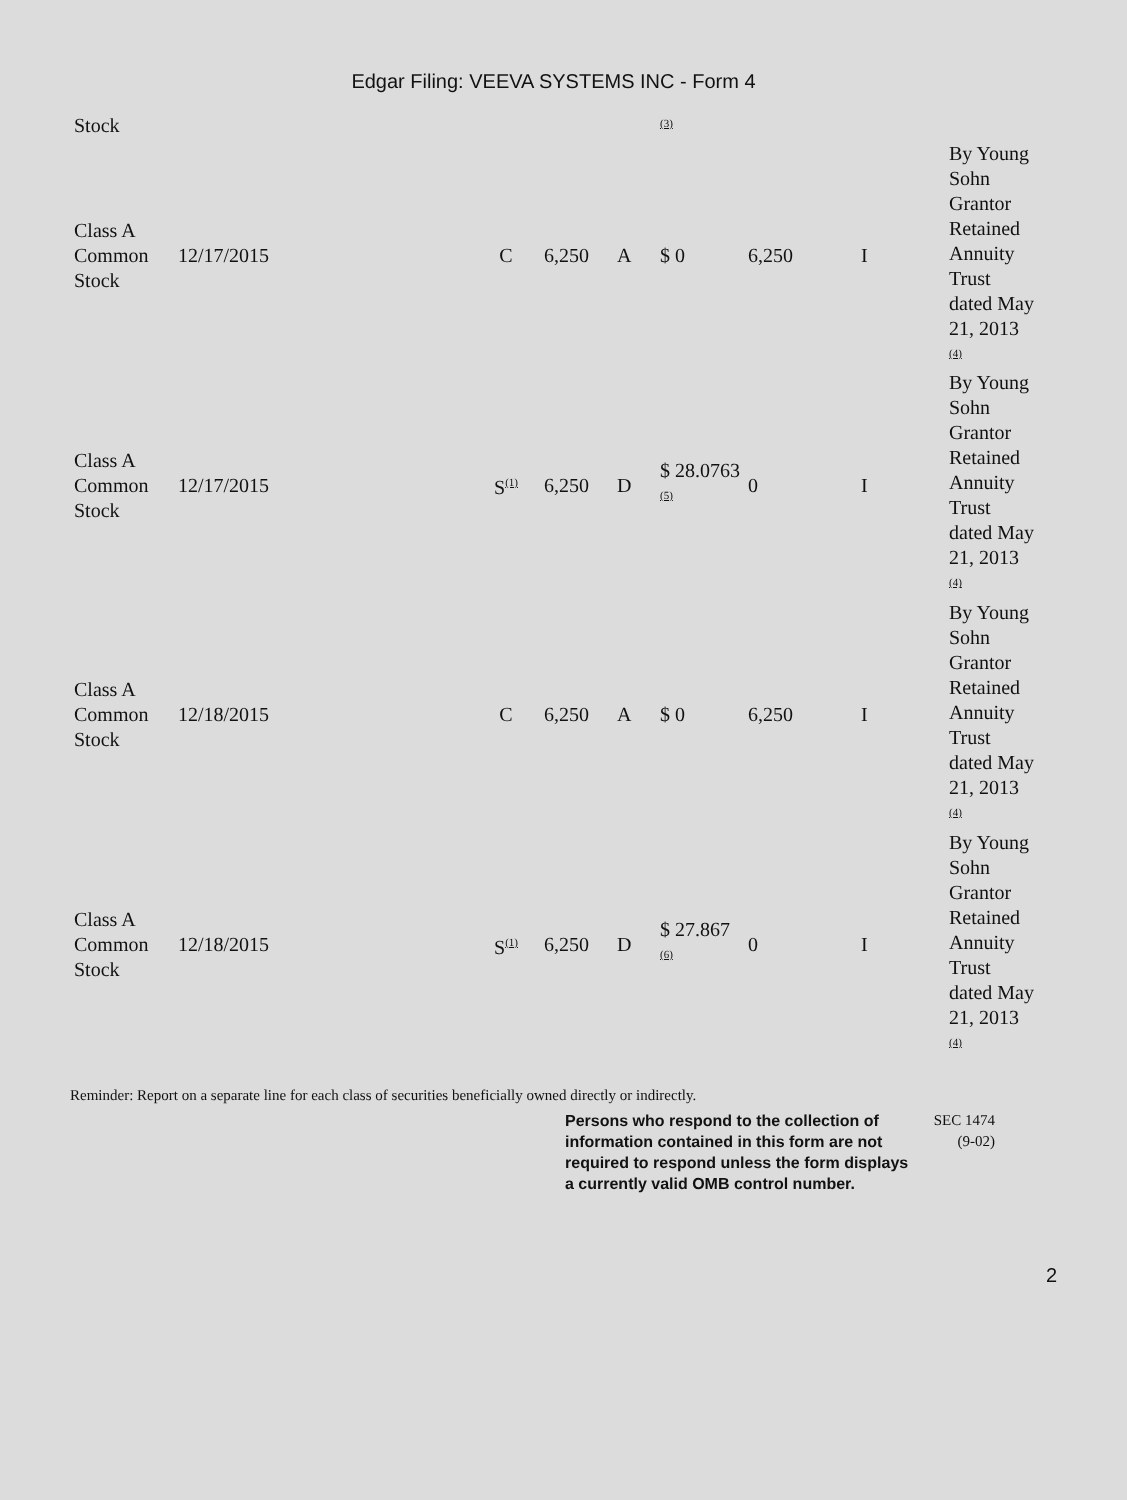Edgar Filing: VEEVA SYSTEMS INC - Form 4
| Stock | | | | | <sup>(3)</sup> | | | |
| Class A Common Stock | 12/17/2015 | C | 6,250 | A | $ 0 | 6,250 | I | By Young Sohn Grantor Retained Annuity Trust dated May 21, 2013 <sup>(4)</sup> |
| Class A Common Stock | 12/17/2015 | S<sup>(1)</sup> | 6,250 | D | $ 28.0763 <sup>(5)</sup> | 0 | I | By Young Sohn Grantor Retained Annuity Trust dated May 21, 2013 <sup>(4)</sup> |
| Class A Common Stock | 12/18/2015 | C | 6,250 | A | $ 0 | 6,250 | I | By Young Sohn Grantor Retained Annuity Trust dated May 21, 2013 <sup>(4)</sup> |
| Class A Common Stock | 12/18/2015 | S<sup>(1)</sup> | 6,250 | D | $ 27.867 <sup>(6)</sup> | 0 | I | By Young Sohn Grantor Retained Annuity Trust dated May 21, 2013 <sup>(4)</sup> |
Reminder: Report on a separate line for each class of securities beneficially owned directly or indirectly.
Persons who respond to the collection of information contained in this form are not required to respond unless the form displays a currently valid OMB control number.
SEC 1474
(9-02)
2